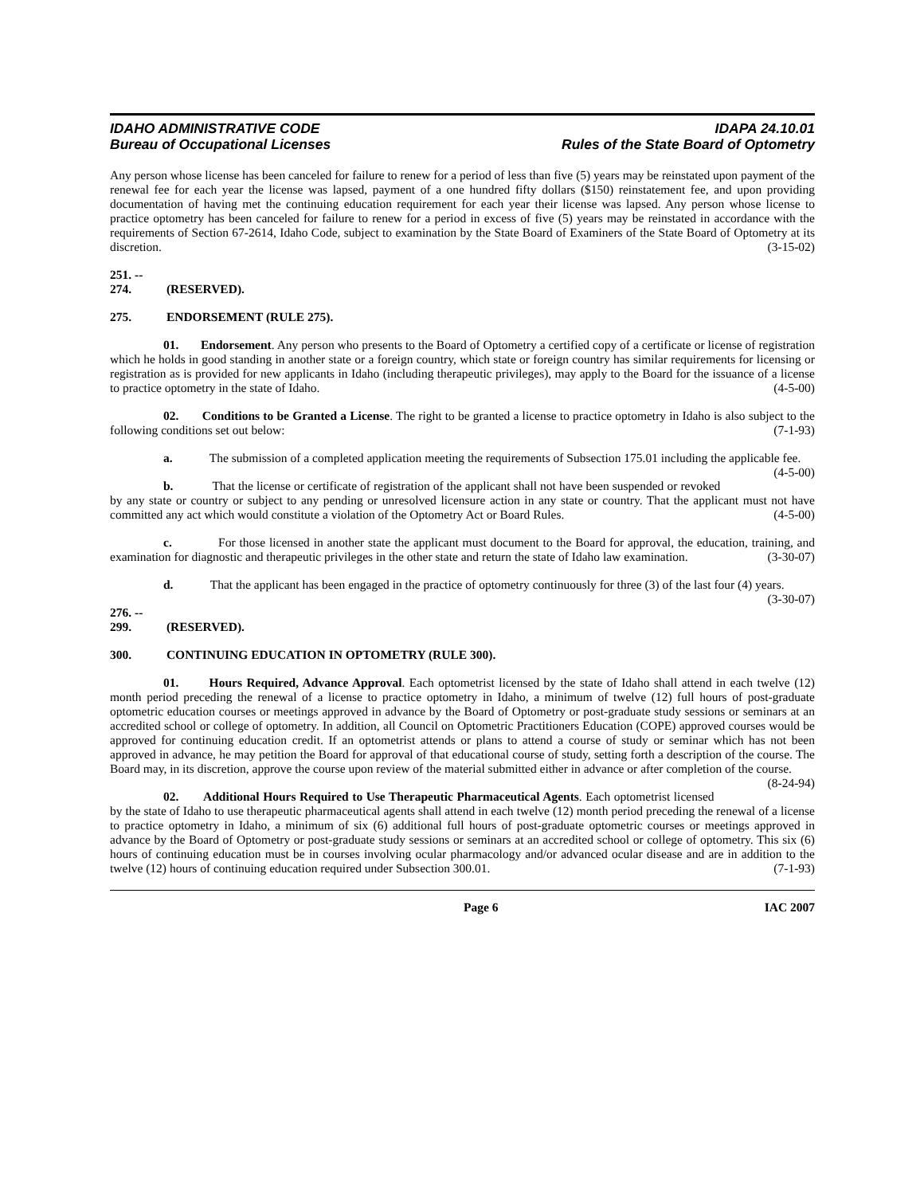IDAHO ADMINISTRATIVE CODE
Bureau of Occupational Licenses
IDAPA 24.10.01
Rules of the State Board of Optometry
Any person whose license has been canceled for failure to renew for a period of less than five (5) years may be reinstated upon payment of the renewal fee for each year the license was lapsed, payment of a one hundred fifty dollars ($150) reinstatement fee, and upon providing documentation of having met the continuing education requirement for each year their license was lapsed. Any person whose license to practice optometry has been canceled for failure to renew for a period in excess of five (5) years may be reinstated in accordance with the requirements of Section 67-2614, Idaho Code, subject to examination by the State Board of Examiners of the State Board of Optometry at its discretion. (3-15-02)
251. -- 274. (RESERVED).
275. ENDORSEMENT (RULE 275).
01. Endorsement. Any person who presents to the Board of Optometry a certified copy of a certificate or license of registration which he holds in good standing in another state or a foreign country, which state or foreign country has similar requirements for licensing or registration as is provided for new applicants in Idaho (including therapeutic privileges), may apply to the Board for the issuance of a license to practice optometry in the state of Idaho. (4-5-00)
02. Conditions to be Granted a License. The right to be granted a license to practice optometry in Idaho is also subject to the following conditions set out below: (7-1-93)
a. The submission of a completed application meeting the requirements of Subsection 175.01 including the applicable fee. (4-5-00)
b. That the license or certificate of registration of the applicant shall not have been suspended or revoked by any state or country or subject to any pending or unresolved licensure action in any state or country. That the applicant must not have committed any act which would constitute a violation of the Optometry Act or Board Rules. (4-5-00)
c. For those licensed in another state the applicant must document to the Board for approval, the education, training, and examination for diagnostic and therapeutic privileges in the other state and return the state of Idaho law examination. (3-30-07)
d. That the applicant has been engaged in the practice of optometry continuously for three (3) of the last four (4) years. (3-30-07)
276. -- 299. (RESERVED).
300. CONTINUING EDUCATION IN OPTOMETRY (RULE 300).
01. Hours Required, Advance Approval. Each optometrist licensed by the state of Idaho shall attend in each twelve (12) month period preceding the renewal of a license to practice optometry in Idaho, a minimum of twelve (12) full hours of post-graduate optometric education courses or meetings approved in advance by the Board of Optometry or post-graduate study sessions or seminars at an accredited school or college of optometry. In addition, all Council on Optometric Practitioners Education (COPE) approved courses would be approved for continuing education credit. If an optometrist attends or plans to attend a course of study or seminar which has not been approved in advance, he may petition the Board for approval of that educational course of study, setting forth a description of the course. The Board may, in its discretion, approve the course upon review of the material submitted either in advance or after completion of the course. (8-24-94)
02. Additional Hours Required to Use Therapeutic Pharmaceutical Agents. Each optometrist licensed by the state of Idaho to use therapeutic pharmaceutical agents shall attend in each twelve (12) month period preceding the renewal of a license to practice optometry in Idaho, a minimum of six (6) additional full hours of post-graduate optometric courses or meetings approved in advance by the Board of Optometry or post-graduate study sessions or seminars at an accredited school or college of optometry. This six (6) hours of continuing education must be in courses involving ocular pharmacology and/or advanced ocular disease and are in addition to the twelve (12) hours of continuing education required under Subsection 300.01. (7-1-93)
Page 6 IAC 2007